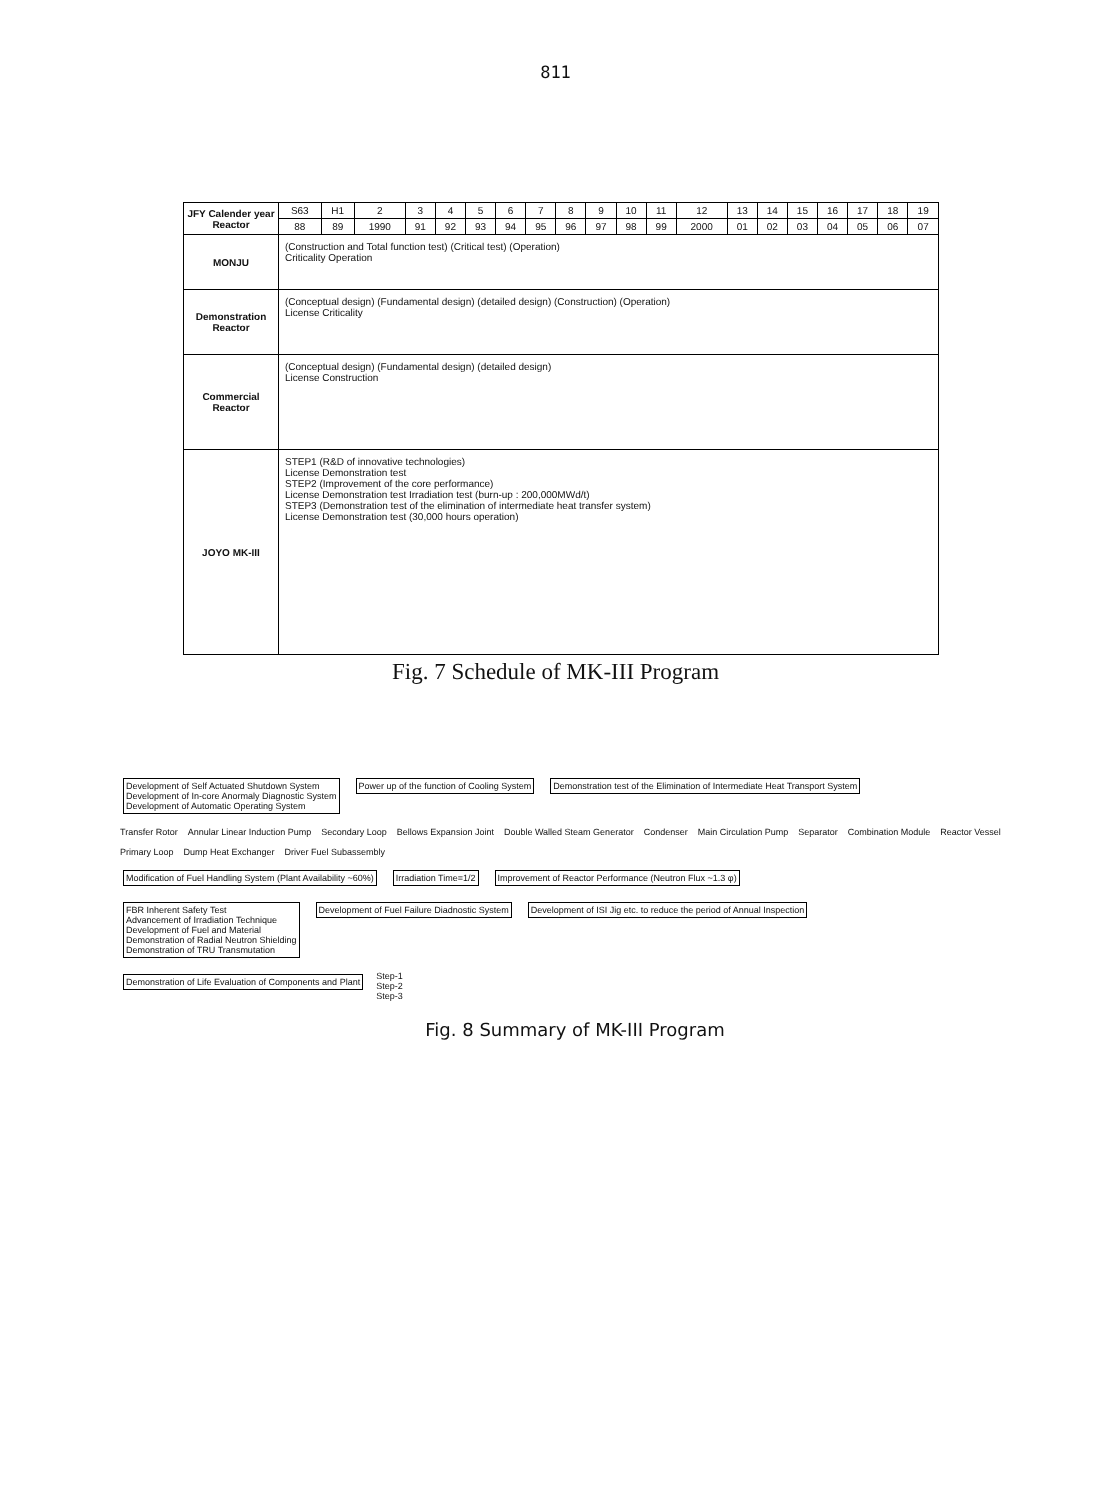811
| JFY Calender year Reactor | S63 | H1 | 2 | 3 | 4 | 5 | 6 | 7 | 8 | 9 | 10 | 11 | 12 | 13 | 14 | 15 | 16 | 17 | 18 | 19 |
| | 88 | 89 | 1990 | 91 | 92 | 93 | 94 | 95 | 96 | 97 | 98 | 99 | 2000 | 01 | 02 | 03 | 04 | 05 | 06 | 07 |
| MONJU | (Construction and Total function test) (Critical test) (Operation) Criticality Operation | | | | | | | | | | | | | | | | | | | |
| Demonstration Reactor | (Conceptual design) (Fundamental design) (detailed design) (Construction) (Operation) License Criticality | | | | | | | | | | | | | | | | | | | |
| Commercial Reactor | (Conceptual design) (Fundamental design) (detailed design) License Construction | | | | | | | | | | | | | | | | | | | |
| JOYO MK-III | STEP1 (R&D of innovative technologies) License Demonstration test STEP2 (Improvement of the core performance) License Demonstration test Irradiation test (burn-up : 200,000MWd/t) STEP3 (Demonstration test of the elimination of intermediate heat transfer system) License Demonstration test (30,000 hours operation) | | | | | | | | | | | | | | | | | | | |
Fig. 7 Schedule of MK-III Program
Development of Self Actuated Shutdown System
Development of In-core Anormaly Diagnostic System
Development of Automatic Operating System
Power up of the function of Cooling System
Demonstration test of the Elimination of Intermediate Heat Transport System
Transfer Rotor Annular Linear Induction Pump Secondary Loop Bellows Expansion Joint Double Walled Steam Generator Condenser Main Circulation Pump Separator Combination Module Reactor Vessel Primary Loop Dump Heat Exchanger Driver Fuel Subassembly
Modification of Fuel Handling System (Plant Availability ~60%)
Irradiation Time=1/2
Improvement of Reactor Performance (Neutron Flux ~1.3 φ)
FBR Inherent Safety Test
Advancement of Irradiation Technique
Development of Fuel and Material
Demonstration of Radial Neutron Shielding
Demonstration of TRU Transmutation
Development of Fuel Failure Diadnostic System
Development of ISI Jig etc. to reduce the period of Annual Inspection
Demonstration of Life Evaluation of Components and Plant
Step-1
Step-2
Step-3
Fig. 8 Summary of MK-III Program